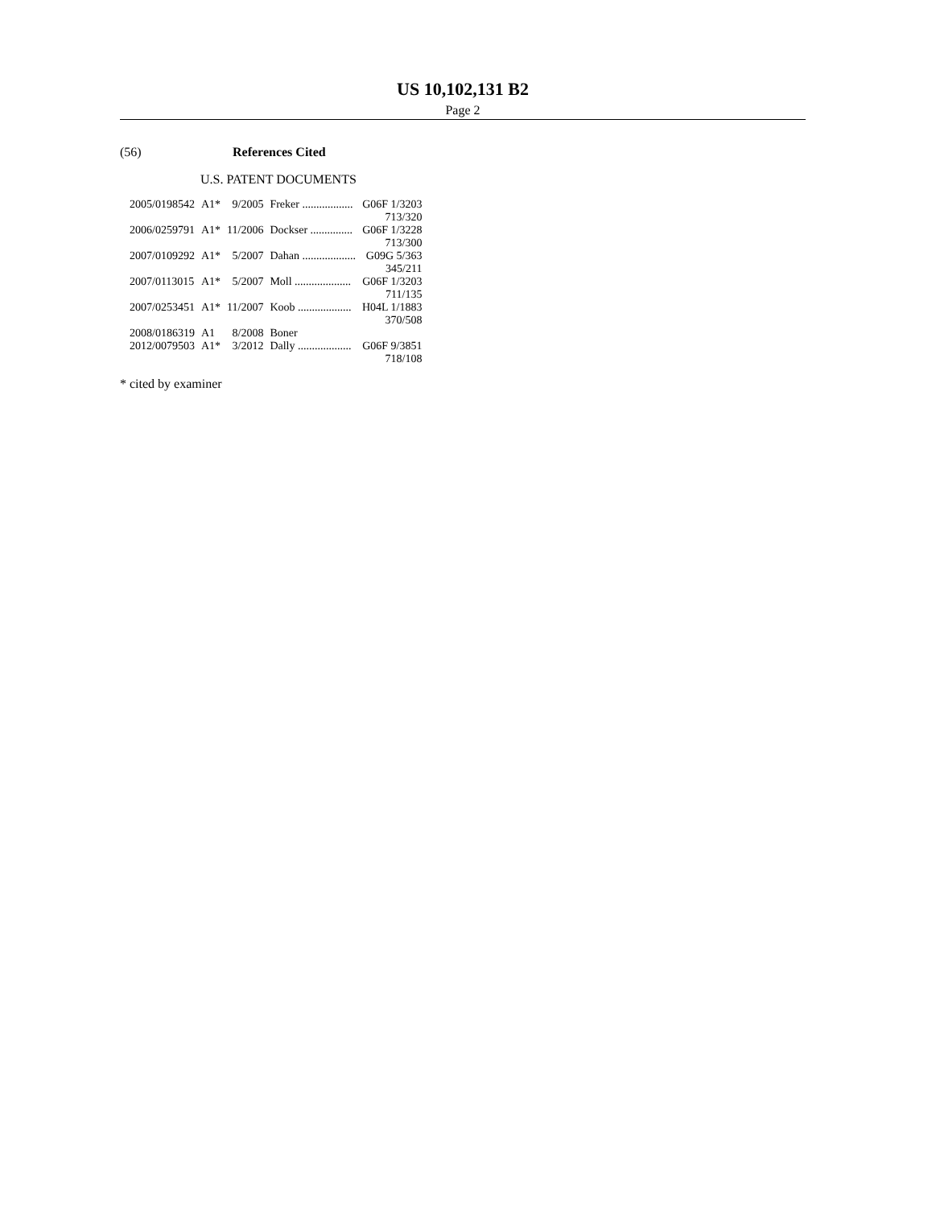US 10,102,131 B2
Page 2
(56) References Cited
U.S. PATENT DOCUMENTS
| 2005/0198542 | A1* | 9/2005 | Freker .................. | G06F 1/3203 |
| | | | | 713/320 |
| 2006/0259791 | A1* | 11/2006 | Dockser ............... | G06F 1/3228 |
| | | | | 713/300 |
| 2007/0109292 | A1* | 5/2007 | Dahan ................... | G09G 5/363 |
| | | | | 345/211 |
| 2007/0113015 | A1* | 5/2007 | Moll .................... | G06F 1/3203 |
| | | | | 711/135 |
| 2007/0253451 | A1* | 11/2007 | Koob ................... | H04L 1/1883 |
| | | | | 370/508 |
| 2008/0186319 | A1 | 8/2008 | Boner | |
| 2012/0079503 | A1* | 3/2012 | Dally ................... | G06F 9/3851 |
| | | | | 718/108 |
* cited by examiner